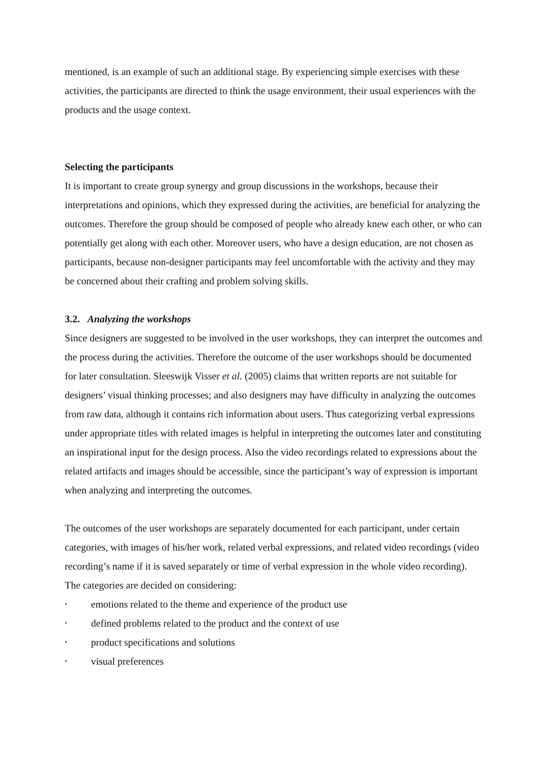mentioned, is an example of such an additional stage. By experiencing simple exercises with these activities, the participants are directed to think the usage environment, their usual experiences with the products and the usage context.
Selecting the participants
It is important to create group synergy and group discussions in the workshops, because their interpretations and opinions, which they expressed during the activities, are beneficial for analyzing the outcomes. Therefore the group should be composed of people who already knew each other, or who can potentially get along with each other. Moreover users, who have a design education, are not chosen as participants, because non-designer participants may feel uncomfortable with the activity and they may be concerned about their crafting and problem solving skills.
3.2. Analyzing the workshops
Since designers are suggested to be involved in the user workshops, they can interpret the outcomes and the process during the activities. Therefore the outcome of the user workshops should be documented for later consultation. Sleeswijk Visser et al. (2005) claims that written reports are not suitable for designers’ visual thinking processes; and also designers may have difficulty in analyzing the outcomes from raw data, although it contains rich information about users. Thus categorizing verbal expressions under appropriate titles with related images is helpful in interpreting the outcomes later and constituting an inspirational input for the design process. Also the video recordings related to expressions about the related artifacts and images should be accessible, since the participant’s way of expression is important when analyzing and interpreting the outcomes.
The outcomes of the user workshops are separately documented for each participant, under certain categories, with images of his/her work, related verbal expressions, and related video recordings (video recording’s name if it is saved separately or time of verbal expression in the whole video recording). The categories are decided on considering:
• emotions related to the theme and experience of the product use
• defined problems related to the product and the context of use
• product specifications and solutions
• visual preferences